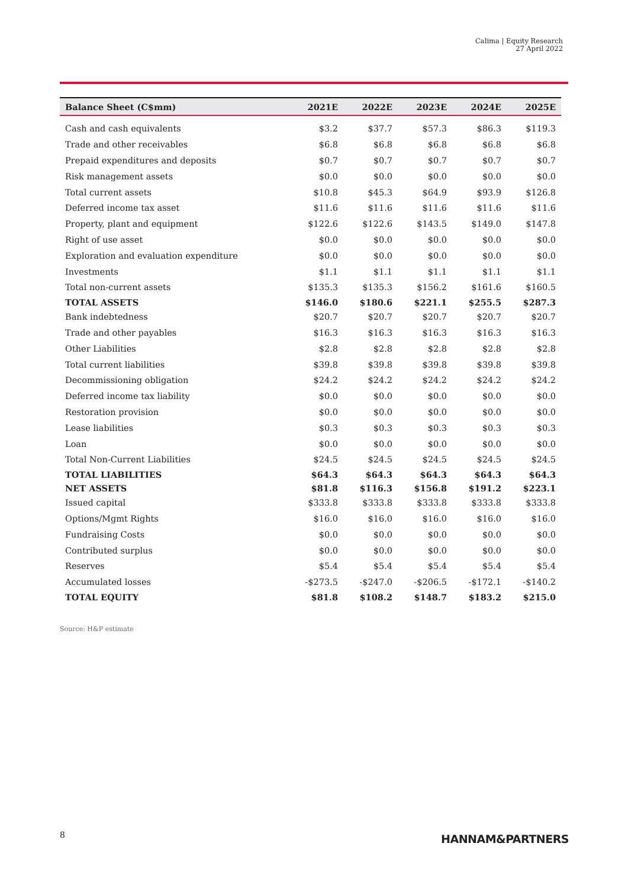Calima | Equity Research
27 April 2022
| Balance Sheet (C$mm) | 2021E | 2022E | 2023E | 2024E | 2025E |
| --- | --- | --- | --- | --- | --- |
| Cash and cash equivalents | $3.2 | $37.7 | $57.3 | $86.3 | $119.3 |
| Trade and other receivables | $6.8 | $6.8 | $6.8 | $6.8 | $6.8 |
| Prepaid expenditures and deposits | $0.7 | $0.7 | $0.7 | $0.7 | $0.7 |
| Risk management assets | $0.0 | $0.0 | $0.0 | $0.0 | $0.0 |
| Total current assets | $10.8 | $45.3 | $64.9 | $93.9 | $126.8 |
| Deferred income tax asset | $11.6 | $11.6 | $11.6 | $11.6 | $11.6 |
| Property, plant and equipment | $122.6 | $122.6 | $143.5 | $149.0 | $147.8 |
| Right of use asset | $0.0 | $0.0 | $0.0 | $0.0 | $0.0 |
| Exploration and evaluation expenditure | $0.0 | $0.0 | $0.0 | $0.0 | $0.0 |
| Investments | $1.1 | $1.1 | $1.1 | $1.1 | $1.1 |
| Total non-current assets | $135.3 | $135.3 | $156.2 | $161.6 | $160.5 |
| TOTAL ASSETS | $146.0 | $180.6 | $221.1 | $255.5 | $287.3 |
| Bank indebtedness | $20.7 | $20.7 | $20.7 | $20.7 | $20.7 |
| Trade and other payables | $16.3 | $16.3 | $16.3 | $16.3 | $16.3 |
| Other Liabilities | $2.8 | $2.8 | $2.8 | $2.8 | $2.8 |
| Total current liabilities | $39.8 | $39.8 | $39.8 | $39.8 | $39.8 |
| Decommissioning obligation | $24.2 | $24.2 | $24.2 | $24.2 | $24.2 |
| Deferred income tax liability | $0.0 | $0.0 | $0.0 | $0.0 | $0.0 |
| Restoration provision | $0.0 | $0.0 | $0.0 | $0.0 | $0.0 |
| Lease liabilities | $0.3 | $0.3 | $0.3 | $0.3 | $0.3 |
| Loan | $0.0 | $0.0 | $0.0 | $0.0 | $0.0 |
| Total Non-Current Liabilities | $24.5 | $24.5 | $24.5 | $24.5 | $24.5 |
| TOTAL LIABILITIES | $64.3 | $64.3 | $64.3 | $64.3 | $64.3 |
| NET ASSETS | $81.8 | $116.3 | $156.8 | $191.2 | $223.1 |
| Issued capital | $333.8 | $333.8 | $333.8 | $333.8 | $333.8 |
| Options/Mgmt Rights | $16.0 | $16.0 | $16.0 | $16.0 | $16.0 |
| Fundraising Costs | $0.0 | $0.0 | $0.0 | $0.0 | $0.0 |
| Contributed surplus | $0.0 | $0.0 | $0.0 | $0.0 | $0.0 |
| Reserves | $5.4 | $5.4 | $5.4 | $5.4 | $5.4 |
| Accumulated losses | -$273.5 | -$247.0 | -$206.5 | -$172.1 | -$140.2 |
| TOTAL EQUITY | $81.8 | $108.2 | $148.7 | $183.2 | $215.0 |
Source: H&P estimate
8 HANNAM&PARTNERS